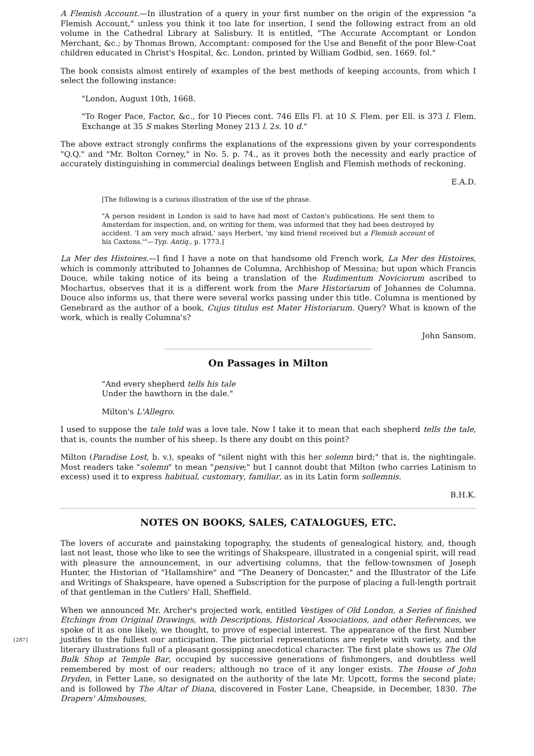A Flemish Account.—In illustration of a query in your first number on the origin of the expression "a Flemish Account," unless you think it too late for insertion, I send the following extract from an old volume in the Cathedral Library at Salisbury. It is entitled, "The Accurate Accomptant or London Merchant, &c.; by Thomas Brown, Accomptant: composed for the Use and Benefit of the poor Blew-Coat children educated in Christ's Hospital, &c. London, printed by William Godbid, sen. 1669. fol."
The book consists almost entirely of examples of the best methods of keeping accounts, from which I select the following instance:
"London, August 10th, 1668.
"To Roger Pace, Factor, &c., for 10 Pieces cont. 746 Ells Fl. at 10 S. Flem. per Ell. is 373 l. Flem. Exchange at 35 S makes Sterling Money 213 l. 2s. 10 d."
The above extract strongly confirms the explanations of the expressions given by your correspondents "Q.Q." and "Mr. Bolton Corney," in No. 5. p. 74., as it proves both the necessity and early practice of accurately distinguishing in commercial dealings between English and Flemish methods of reckoning.
E.A.D.
[The following is a curious illustration of the use of the phrase.
"A person resident in London is said to have had most of Caxton's publications. He sent them to Amsterdam for inspection, and, on writing for them, was informed that they had been destroyed by accident. 'I am very much afraid,' says Herbert, 'my kind friend received but a Flemish account of his Caxtons.'"—Typ. Antiq., p. 1773.]
La Mer des Histoires.—I find I have a note on that handsome old French work, La Mer des Histoires, which is commonly attributed to Johannes de Columna, Archbishop of Messina; but upon which Francis Douce, while taking notice of its being a translation of the Rudimentum Noviciorum ascribed to Mochartus, observes that it is a different work from the Mare Historiarum of Johannes de Columna. Douce also informs us, that there were several works passing under this title. Columna is mentioned by Genebrard as the author of a book, Cujus titulus est Mater Historiarum. Query? What is known of the work, which is really Columna's?
John Sansom.
On Passages in Milton
"And every shepherd tells his tale
Under the hawthorn in the dale."
Milton's L'Allegro.
I used to suppose the tale told was a love tale. Now I take it to mean that each shepherd tells the tale, that is, counts the number of his sheep. Is there any doubt on this point?
Milton (Paradise Lost, b. v.), speaks of "silent night with this her solemn bird;" that is, the nightingale. Most readers take "solemn" to mean "pensive;" but I cannot doubt that Milton (who carries Latinism to excess) used it to express habitual, customary, familiar, as in its Latin form sollemnis.
B.H.K.
NOTES ON BOOKS, SALES, CATALOGUES, ETC.
The lovers of accurate and painstaking topography, the students of genealogical history, and, though last not least, those who like to see the writings of Shakspeare, illustrated in a congenial spirit, will read with pleasure the announcement, in our advertising columns, that the fellow-townsmen of Joseph Hunter, the Historian of "Hallamshire" and "The Deanery of Doncaster," and the Illustrator of the Life and Writings of Shakspeare, have opened a Subscription for the purpose of placing a full-length portrait of that gentleman in the Cutlers' Hall, Sheffield.
When we announced Mr. Archer's projected work, entitled Vestiges of Old London, a Series of finished Etchings from Original Drawings, with Descriptions, Historical Associations, and other References, we spoke of it as one likely, we thought, to prove of especial interest. The appearance of the first Number justifies to the fullest our anticipation. The pictorial {287} representations are replete with variety, and the literary illustrations full of a pleasant gossipping anecdotical character. The first plate shows us The Old Bulk Shop at Temple Bar, occupied by successive generations of fishmongers, and doubtless well remembered by most of our readers; although no trace of it any longer exists. The House of John Dryden, in Fetter Lane, so designated on the authority of the late Mr. Upcott, forms the second plate; and is followed by The Altar of Diana, discovered in Foster Lane, Cheapside, in December, 1830. The Drapers' Almshouses,